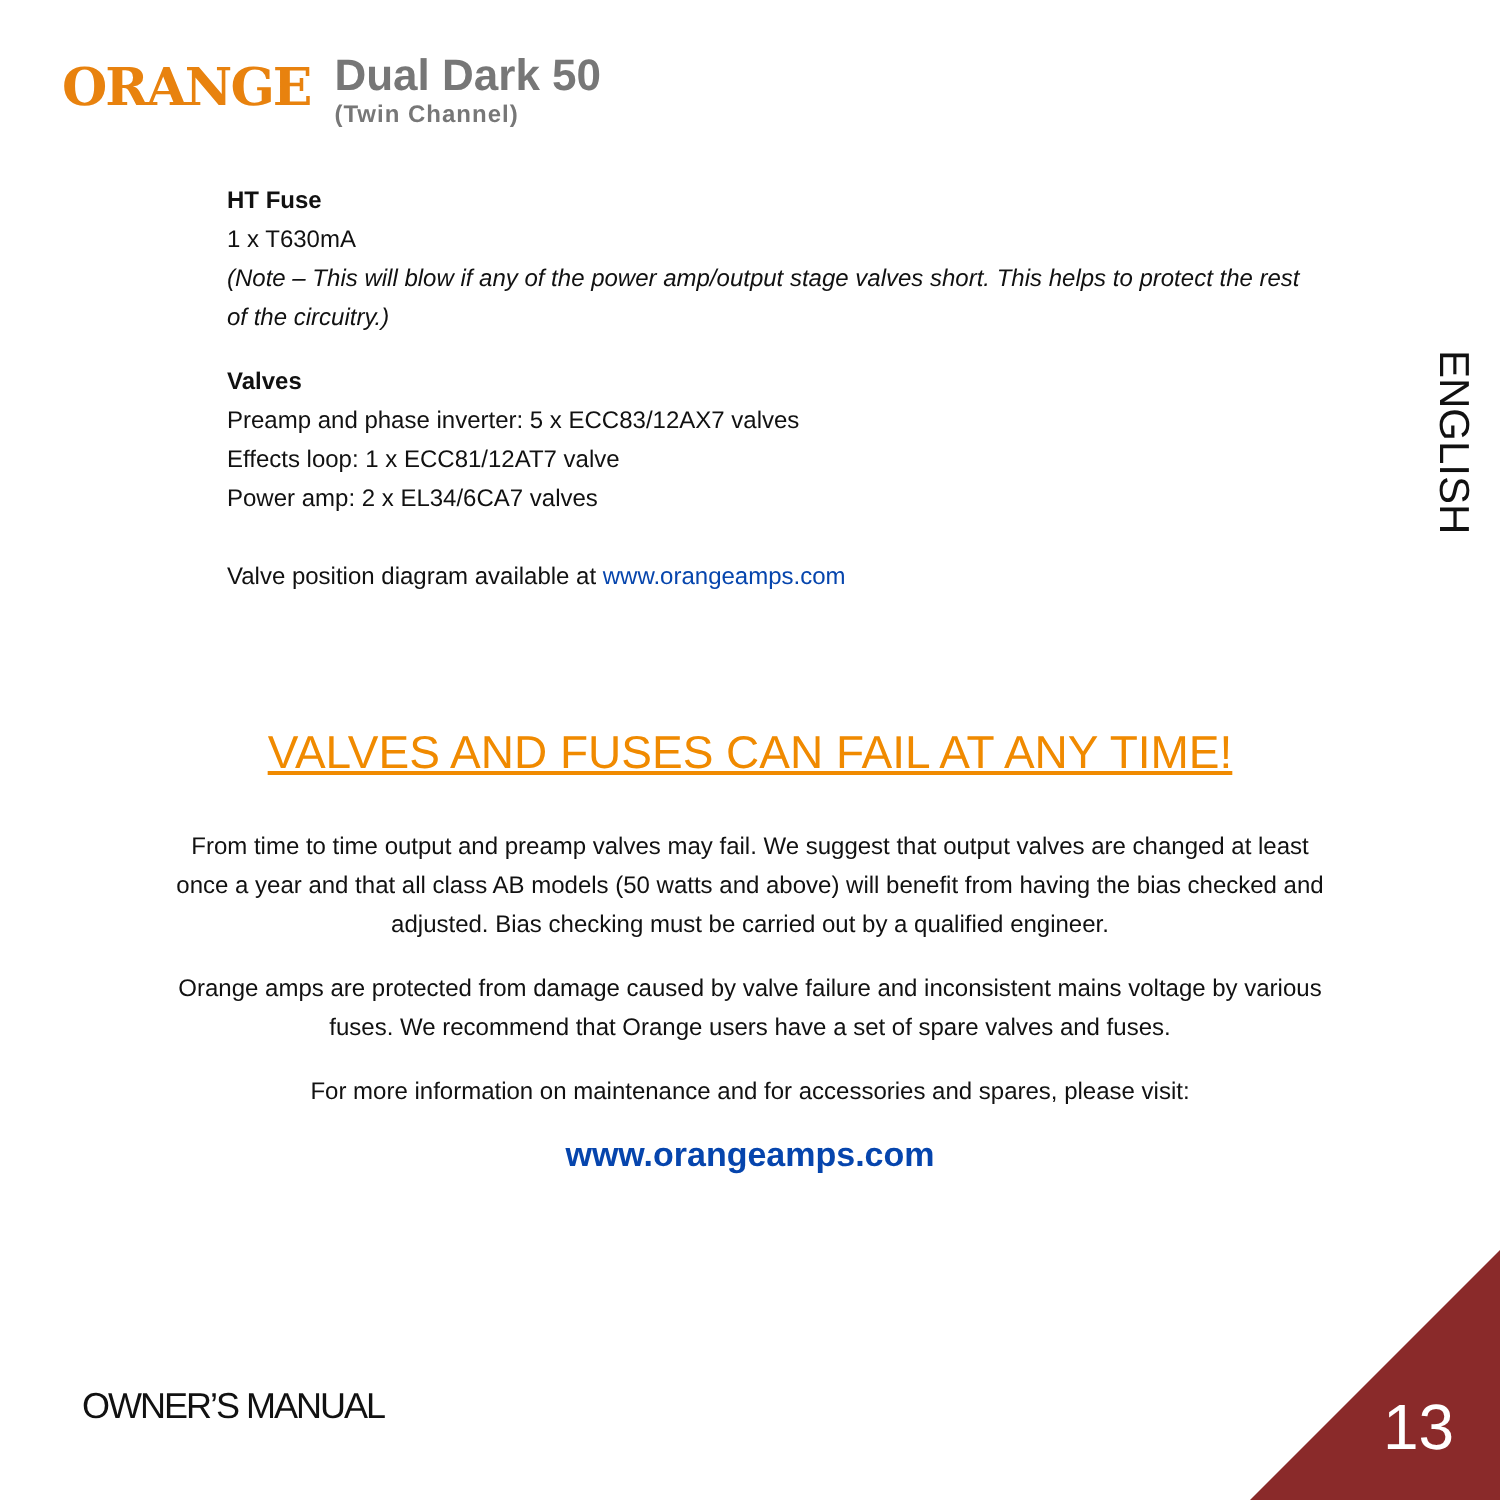ORANGE
Dual Dark 50
(Twin Channel)
HT Fuse
1 x T630mA
(Note – This will blow if any of the power amp/output stage valves short. This helps to protect the rest of the circuitry.)
Valves
Preamp and phase inverter: 5 x ECC83/12AX7 valves
Effects loop: 1 x ECC81/12AT7 valve
Power amp: 2 x EL34/6CA7 valves
Valve position diagram available at www.orangeamps.com
VALVES AND FUSES CAN FAIL AT ANY TIME!
From time to time output and preamp valves may fail. We suggest that output valves are changed at least once a year and that all class AB models (50 watts and above) will benefit from having the bias checked and adjusted. Bias checking must be carried out by a qualified engineer.
Orange amps are protected from damage caused by valve failure and inconsistent mains voltage by various fuses. We recommend that Orange users have a set of spare valves and fuses.
For more information on maintenance and for accessories and spares, please visit:
www.orangeamps.com
ENGLISH
OWNER’S MANUAL 13